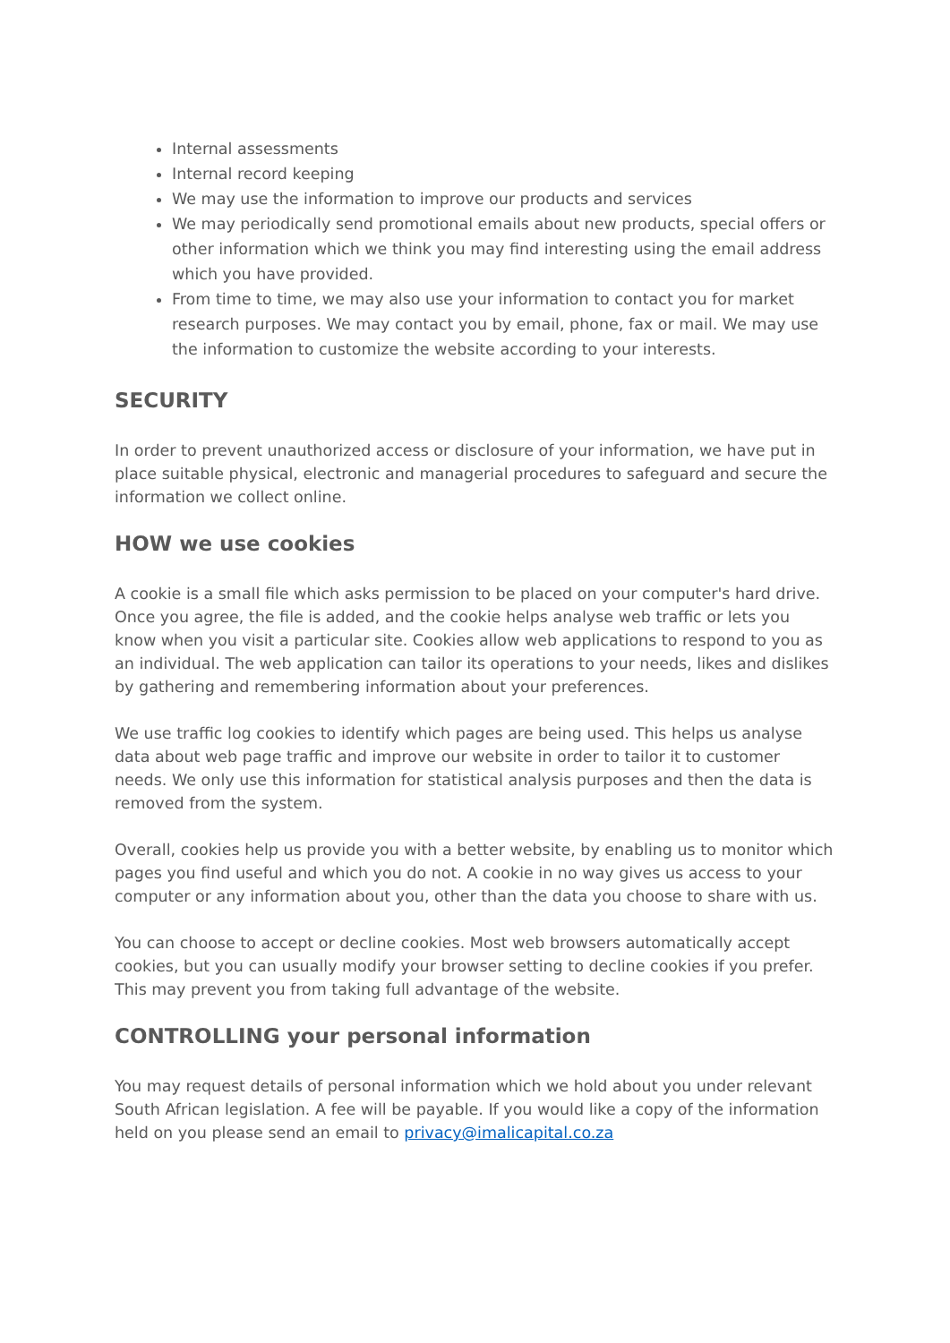Internal assessments
Internal record keeping
We may use the information to improve our products and services
We may periodically send promotional emails about new products, special offers or other information which we think you may find interesting using the email address which you have provided.
From time to time, we may also use your information to contact you for market research purposes. We may contact you by email, phone, fax or mail. We may use the information to customize the website according to your interests.
SECURITY
In order to prevent unauthorized access or disclosure of your information, we have put in place suitable physical, electronic and managerial procedures to safeguard and secure the information we collect online.
HOW we use cookies
A cookie is a small file which asks permission to be placed on your computer's hard drive. Once you agree, the file is added, and the cookie helps analyse web traffic or lets you know when you visit a particular site. Cookies allow web applications to respond to you as an individual. The web application can tailor its operations to your needs, likes and dislikes by gathering and remembering information about your preferences.
We use traffic log cookies to identify which pages are being used. This helps us analyse data about web page traffic and improve our website in order to tailor it to customer needs. We only use this information for statistical analysis purposes and then the data is removed from the system.
Overall, cookies help us provide you with a better website, by enabling us to monitor which pages you find useful and which you do not. A cookie in no way gives us access to your computer or any information about you, other than the data you choose to share with us.
You can choose to accept or decline cookies. Most web browsers automatically accept cookies, but you can usually modify your browser setting to decline cookies if you prefer. This may prevent you from taking full advantage of the website.
CONTROLLING your personal information
You may request details of personal information which we hold about you under relevant South African legislation. A fee will be payable. If you would like a copy of the information held on you please send an email to privacy@imalicapital.co.za